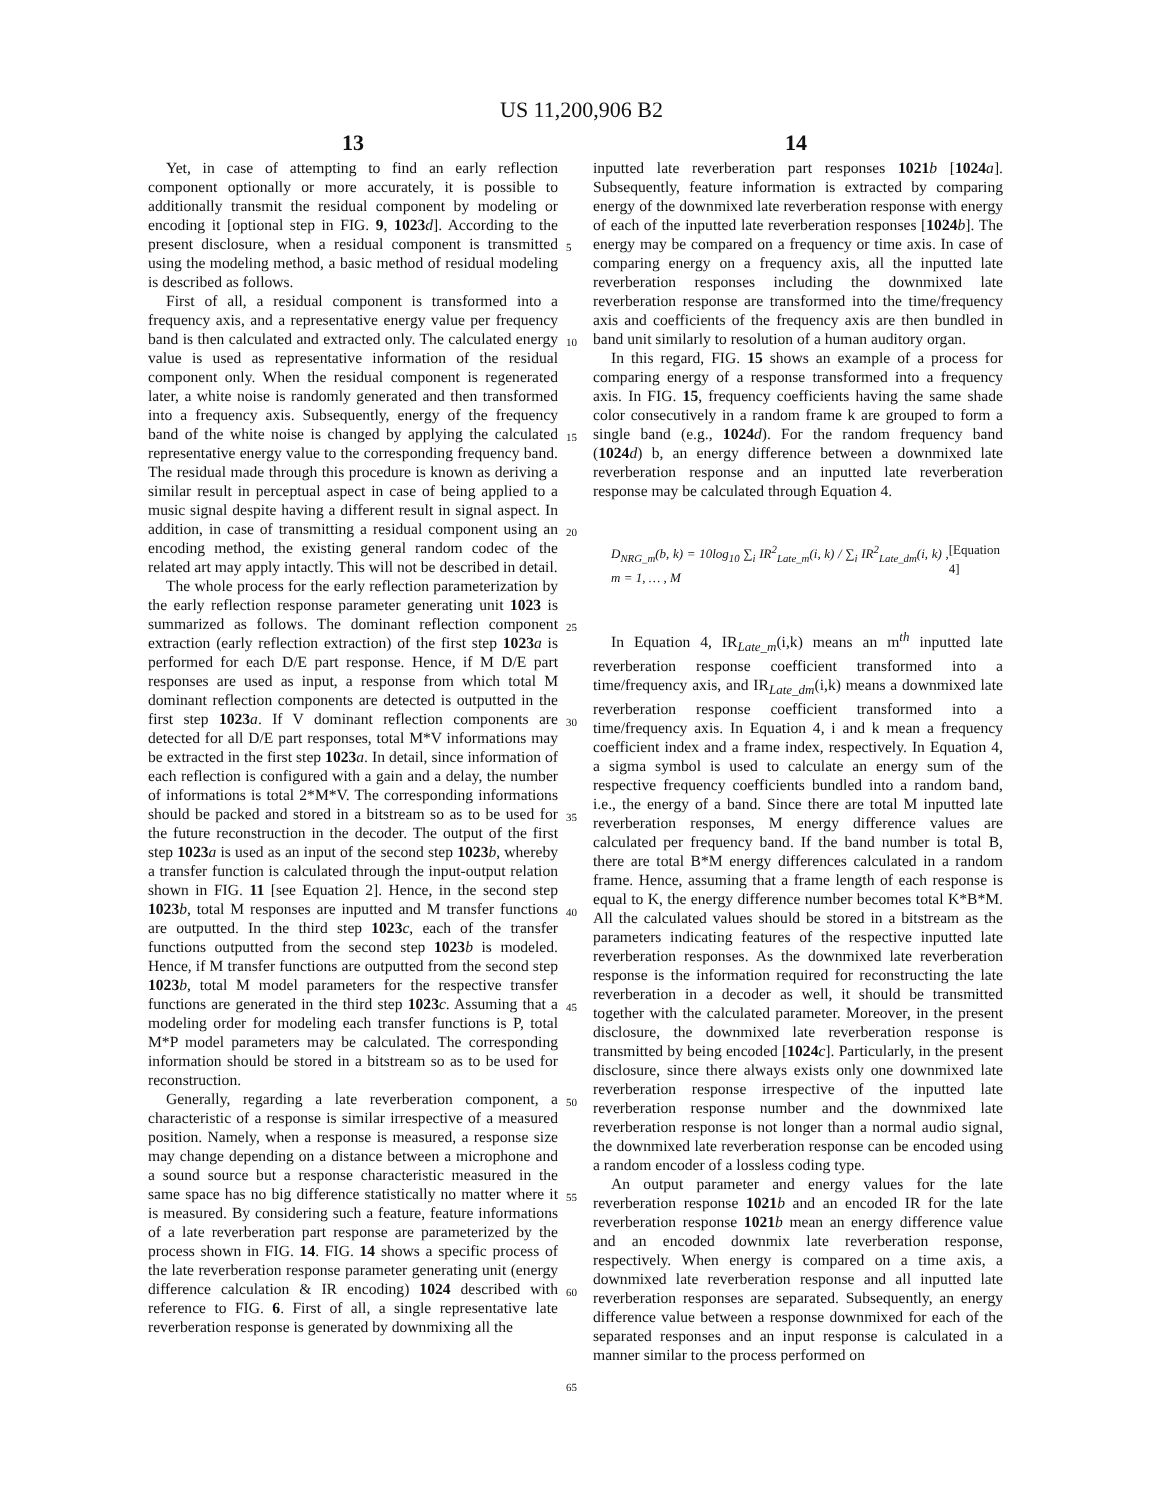US 11,200,906 B2
13 14
Yet, in case of attempting to find an early reflection component optionally or more accurately, it is possible to additionally transmit the residual component by modeling or encoding it [optional step in FIG. 9, 1023 d]. According to the present disclosure, when a residual component is transmitted using the modeling method, a basic method of residual modeling is described as follows.
First of all, a residual component is transformed into a frequency axis, and a representative energy value per frequency band is then calculated and extracted only. The calculated energy value is used as representative information of the residual component only. When the residual component is regenerated later, a white noise is randomly generated and then transformed into a frequency axis. Subsequently, energy of the frequency band of the white noise is changed by applying the calculated representative energy value to the corresponding frequency band. The residual made through this procedure is known as deriving a similar result in perceptual aspect in case of being applied to a music signal despite having a different result in signal aspect. In addition, in case of transmitting a residual component using an encoding method, the existing general random codec of the related art may apply intactly. This will not be described in detail.
The whole process for the early reflection parameterization by the early reflection response parameter generating unit 1023 is summarized as follows. The dominant reflection component extraction (early reflection extraction) of the first step 1023 a is performed for each D/E part response. Hence, if M D/E part responses are used as input, a response from which total M dominant reflection components are detected is outputted in the first step 1023 a. If V dominant reflection components are detected for all D/E part responses, total M*V informations may be extracted in the first step 1023 a. In detail, since information of each reflection is configured with a gain and a delay, the number of informations is total 2*M*V. The corresponding informations should be packed and stored in a bitstream so as to be used for the future reconstruction in the decoder. The output of the first step 1023 a is used as an input of the second step 1023 b, whereby a transfer function is calculated through the input-output relation shown in FIG. 11 [see Equation 2]. Hence, in the second step 1023 b, total M responses are inputted and M transfer functions are outputted. In the third step 1023 c, each of the transfer functions outputted from the second step 1023 b is modeled. Hence, if M transfer functions are outputted from the second step 1023 b, total M model parameters for the respective transfer functions are generated in the third step 1023 c. Assuming that a modeling order for modeling each transfer functions is P, total M*P model parameters may be calculated. The corresponding information should be stored in a bitstream so as to be used for reconstruction.
Generally, regarding a late reverberation component, a characteristic of a response is similar irrespective of a measured position. Namely, when a response is measured, a response size may change depending on a distance between a microphone and a sound source but a response characteristic measured in the same space has no big difference statistically no matter where it is measured. By considering such a feature, feature informations of a late reverberation part response are parameterized by the process shown in FIG. 14. FIG. 14 shows a specific process of the late reverberation response parameter generating unit (energy difference calculation & IR encoding) 1024 described with reference to FIG. 6. First of all, a single representative late reverberation response is generated by downmixing all the
5
10
15
20
25
30
35
40
45
50
55
60
65
inputted late reverberation part responses 1021 b [1024 a]. Subsequently, feature information is extracted by comparing energy of the downmixed late reverberation response with energy of each of the inputted late reverberation responses [1024 b]. The energy may be compared on a frequency or time axis. In case of comparing energy on a frequency axis, all the inputted late reverberation responses including the downmixed late reverberation response are transformed into the time/frequency axis and coefficients of the frequency axis are then bundled in band unit similarly to resolution of a human auditory organ.
In this regard, FIG. 15 shows an example of a process for comparing energy of a response transformed into a frequency axis. In FIG. 15, frequency coefficients having the same shade color consecutively in a random frame k are grouped to form a single band (e.g., 1024 d). For the random frequency band (1024 d) b, an energy difference between a downmixed late reverberation response and an inputted late reverberation response may be calculated through Equation 4.
D<sub>NRG_m</sub>(b, k) = 10log<sub>10</sub> ∑<sub>i</sub> IR<sup>2</sup><sub>Late_m</sub>(i, k) / ∑<sub>i</sub> IR<sup>2</sup><sub>Late_dm</sub>(i, k) , m = 1, … , M [Equation 4]
In Equation 4, IR<sub>Late_m</sub>(i,k) means an m<sup>th</sup> inputted late reverberation response coefficient transformed into a time/frequency axis, and IR<sub>Late_dm</sub>(i,k) means a downmixed late reverberation response coefficient transformed into a time/frequency axis. In Equation 4, i and k mean a frequency coefficient index and a frame index, respectively. In Equation 4, a sigma symbol is used to calculate an energy sum of the respective frequency coefficients bundled into a random band, i.e., the energy of a band. Since there are total M inputted late reverberation responses, M energy difference values are calculated per frequency band. If the band number is total B, there are total B*M energy differences calculated in a random frame. Hence, assuming that a frame length of each response is equal to K, the energy difference number becomes total K*B*M. All the calculated values should be stored in a bitstream as the parameters indicating features of the respective inputted late reverberation responses. As the downmixed late reverberation response is the information required for reconstructing the late reverberation in a decoder as well, it should be transmitted together with the calculated parameter. Moreover, in the present disclosure, the downmixed late reverberation response is transmitted by being encoded [1024 c]. Particularly, in the present disclosure, since there always exists only one downmixed late reverberation response irrespective of the inputted late reverberation response number and the downmixed late reverberation response is not longer than a normal audio signal, the downmixed late reverberation response can be encoded using a random encoder of a lossless coding type.
An output parameter and energy values for the late reverberation response 1021 b and an encoded IR for the late reverberation response 1021 b mean an energy difference value and an encoded downmix late reverberation response, respectively. When energy is compared on a time axis, a downmixed late reverberation response and all inputted late reverberation responses are separated. Subsequently, an energy difference value between a response downmixed for each of the separated responses and an input response is calculated in a manner similar to the process performed on